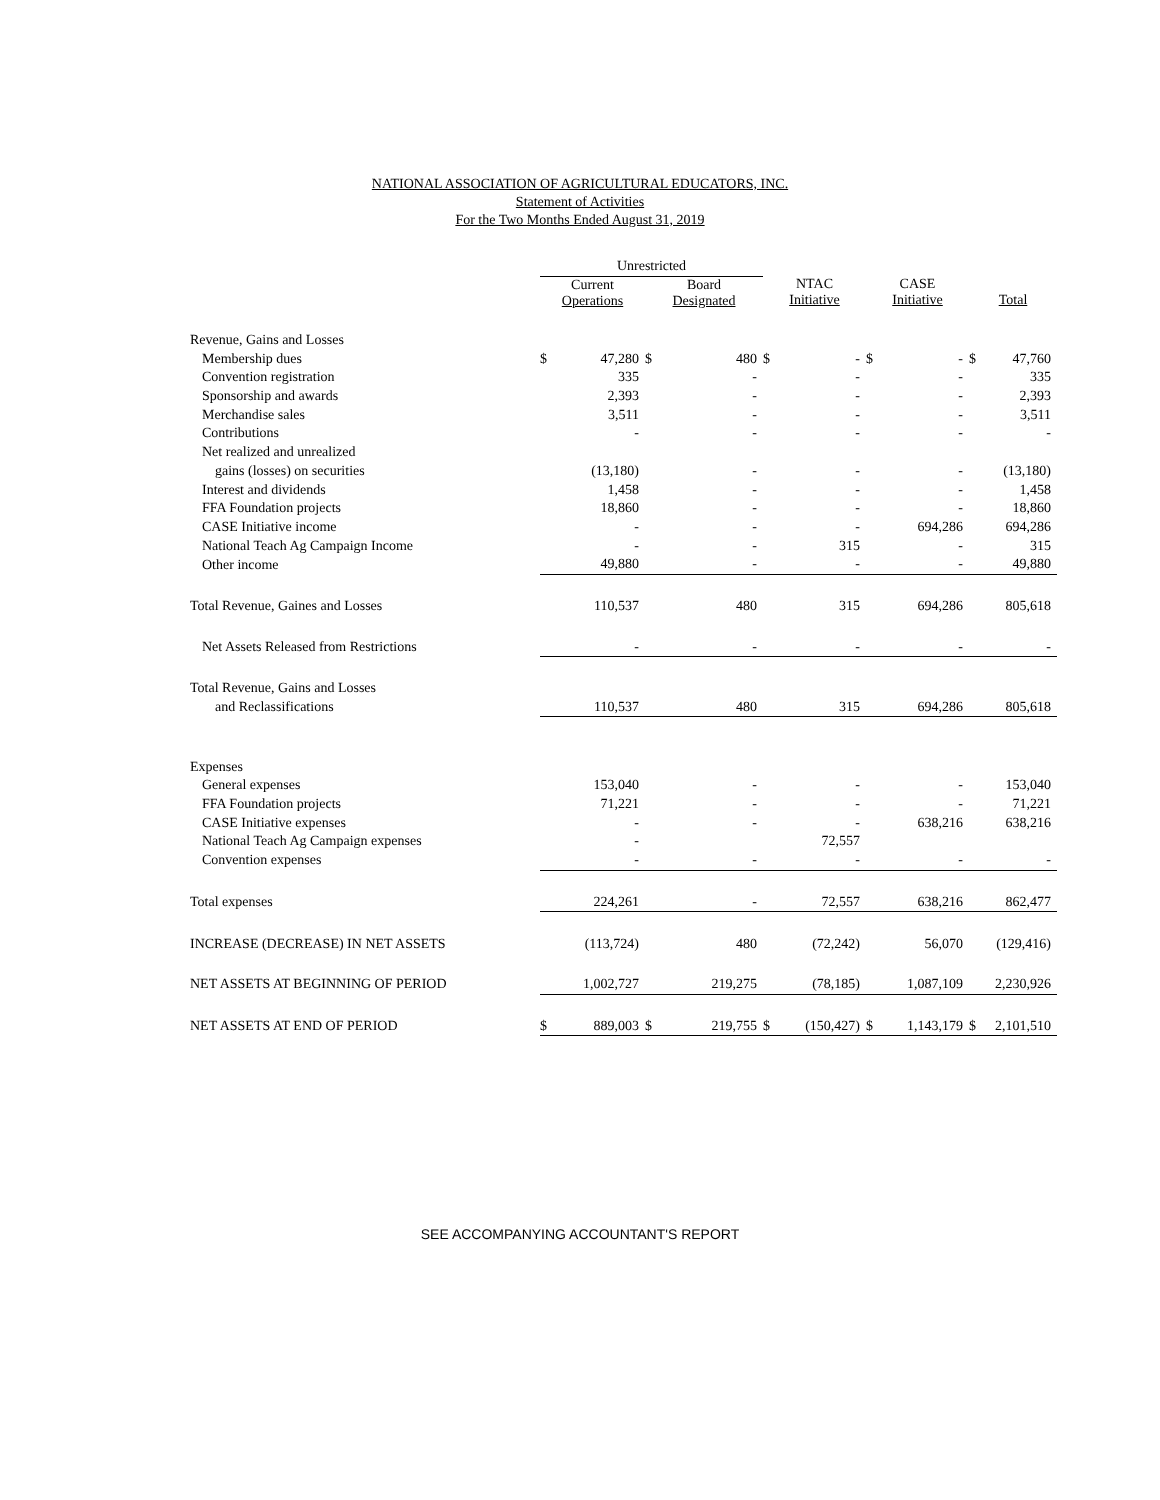NATIONAL ASSOCIATION OF AGRICULTURAL EDUCATORS, INC.
Statement of Activities
For the Two Months Ended August 31, 2019
| | Unrestricted | | | | | | | | | |
| --- | --- | --- | --- | --- | --- | --- | --- | --- | --- | --- |
| | Current Operations | | Board Designated | | NTAC Initiative | | CASE Initiative | | Total | |
| Revenue, Gains and Losses | | | | | | | | | | |
| Membership dues | $ | 47,280 | $ | 480 | $ | - | $ | - | $ | 47,760 |
| Convention registration | | 335 | | - | | - | | - | | 335 |
| Sponsorship and awards | | 2,393 | | - | | - | | - | | 2,393 |
| Merchandise sales | | 3,511 | | - | | - | | - | | 3,511 |
| Contributions | | - | | - | | - | | - | | - |
| Net realized and unrealized | | | | | | | | | | |
| gains (losses) on securities | | (13,180) | | - | | - | | - | | (13,180) |
| Interest and dividends | | 1,458 | | - | | - | | - | | 1,458 |
| FFA Foundation projects | | 18,860 | | - | | - | | - | | 18,860 |
| CASE Initiative income | | - | | - | | - | | 694,286 | | 694,286 |
| National Teach Ag Campaign Income | | - | | - | | 315 | | - | | 315 |
| Other income | | 49,880 | | - | | - | | - | | 49,880 |
| Total Revenue, Gaines and Losses | | 110,537 | | 480 | | 315 | | 694,286 | | 805,618 |
| Net Assets Released from Restrictions | | - | | - | | - | | - | | - |
| Total Revenue, Gains and Losses | | | | | | | | | | |
| and Reclassifications | | 110,537 | | 480 | | 315 | | 694,286 | | 805,618 |
| Expenses | | | | | | | | | | |
| General expenses | | 153,040 | | - | | - | | - | | 153,040 |
| FFA Foundation projects | | 71,221 | | - | | - | | - | | 71,221 |
| CASE Initiative expenses | | - | | - | | - | | 638,216 | | 638,216 |
| National Teach Ag Campaign expenses | | - | | | | 72,557 | | | | |
| Convention expenses | | - | | - | | - | | - | | - |
| Total expenses | | 224,261 | | - | | 72,557 | | 638,216 | | 862,477 |
| INCREASE (DECREASE) IN NET ASSETS | | (113,724) | | 480 | | (72,242) | | 56,070 | | (129,416) |
| NET ASSETS AT BEGINNING OF PERIOD | | 1,002,727 | | 219,275 | | (78,185) | | 1,087,109 | | 2,230,926 |
| NET ASSETS AT END OF PERIOD | $ | 889,003 | $ | 219,755 | $ | (150,427) | $ | 1,143,179 | $ | 2,101,510 |
SEE ACCOMPANYING ACCOUNTANT'S REPORT